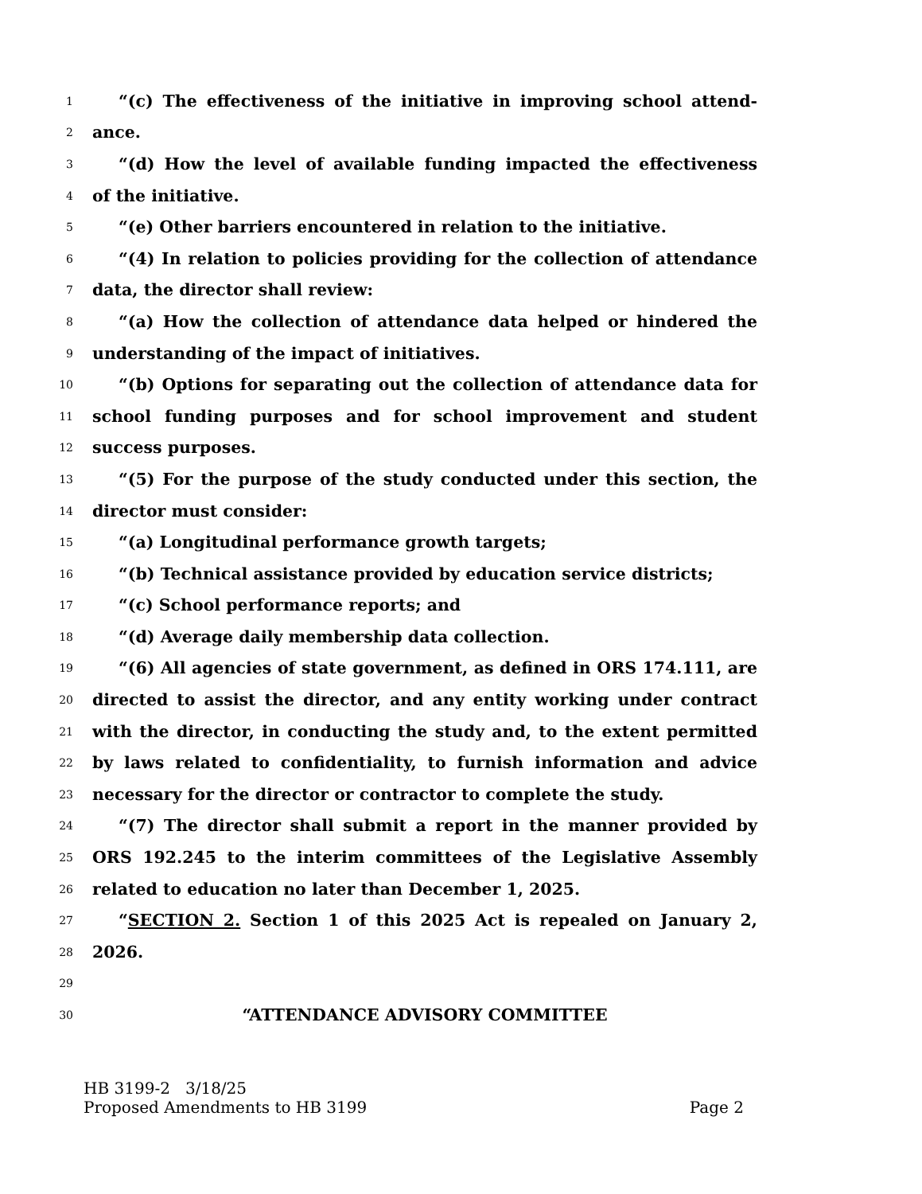1 “(c) The effectiveness of the initiative in improving school attend-
2 ance.
3 “(d) How the level of available funding impacted the effectiveness
4 of the initiative.
5 “(e) Other barriers encountered in relation to the initiative.
6 “(4) In relation to policies providing for the collection of attendance
7 data, the director shall review:
8 “(a) How the collection of attendance data helped or hindered the
9 understanding of the impact of initiatives.
10 “(b) Options for separating out the collection of attendance data for
11 school funding purposes and for school improvement and student
12 success purposes.
13 “(5) For the purpose of the study conducted under this section, the
14 director must consider:
15 “(a) Longitudinal performance growth targets;
16 “(b) Technical assistance provided by education service districts;
17 “(c) School performance reports; and
18 “(d) Average daily membership data collection.
19 “(6) All agencies of state government, as defined in ORS 174.111, are
20 directed to assist the director, and any entity working under contract
21 with the director, in conducting the study and, to the extent permitted
22 by laws related to confidentiality, to furnish information and advice
23 necessary for the director or contractor to complete the study.
24 “(7) The director shall submit a report in the manner provided by
25 ORS 192.245 to the interim committees of the Legislative Assembly
26 related to education no later than December 1, 2025.
27 “SECTION 2. Section 1 of this 2025 Act is repealed on January 2,
28 2026.
29
30 “ATTENDANCE ADVISORY COMMITTEE
HB 3199-2 3/18/25
Proposed Amendments to HB 3199 Page 2